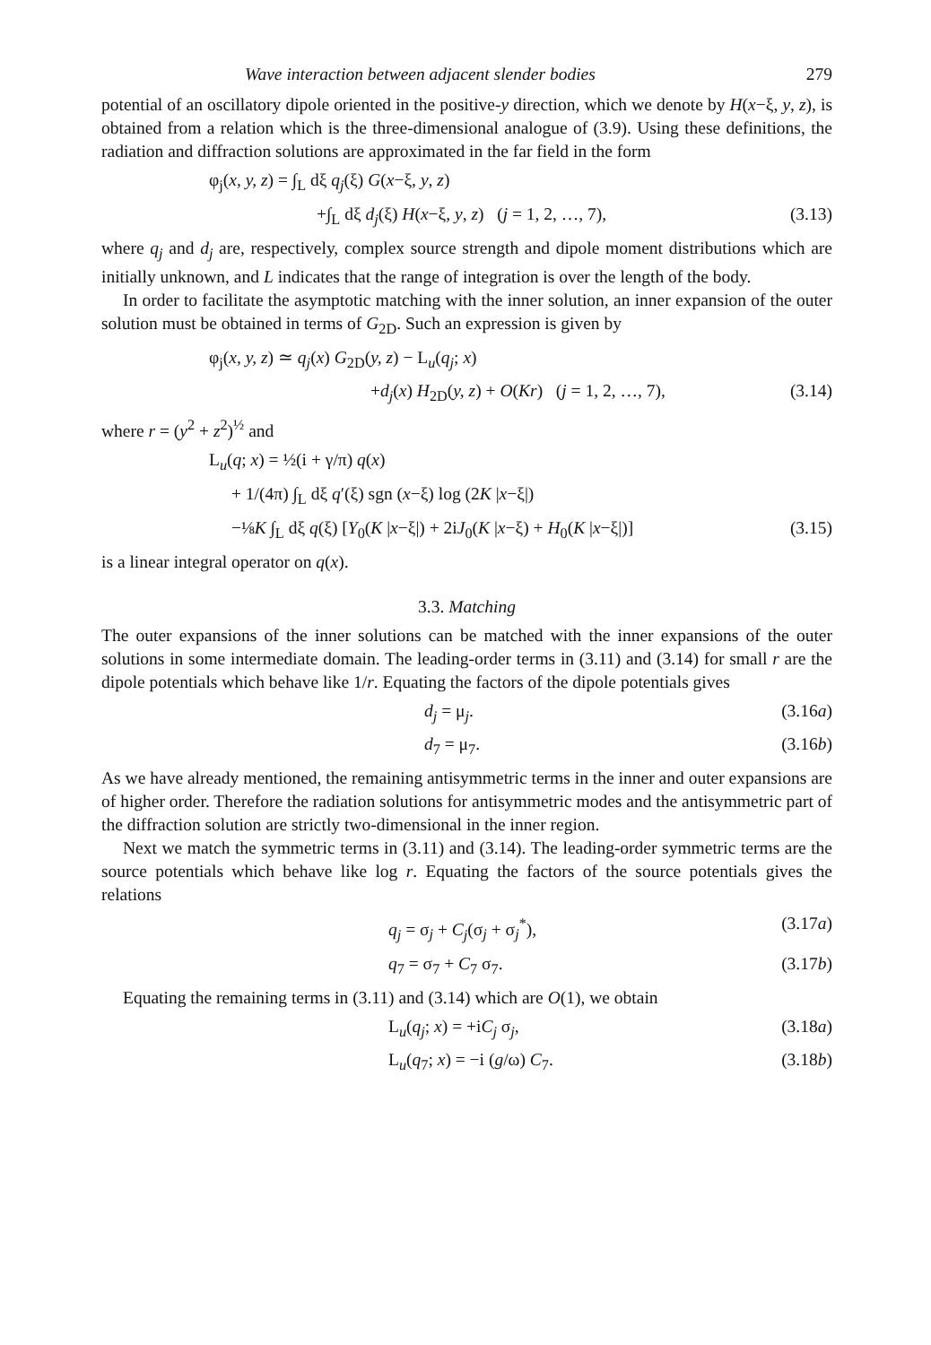Wave interaction between adjacent slender bodies 279
potential of an oscillatory dipole oriented in the positive-y direction, which we denote by H(x−ξ, y, z), is obtained from a relation which is the three-dimensional analogue of (3.9). Using these definitions, the radiation and diffraction solutions are approximated in the far field in the form
φ<sub>j</sub>(x, y, z) = ∫<sub>L</sub> dξ q<sub>j</sub>(ξ) G(x−ξ, y, z)
+∫<sub>L</sub> dξ d<sub>j</sub>(ξ) H(x−ξ, y, z) (j = 1, 2, …, 7), (3.13)
where q<sub>j</sub> and d<sub>j</sub> are, respectively, complex source strength and dipole moment distributions which are initially unknown, and L indicates that the range of integration is over the length of the body.
In order to facilitate the asymptotic matching with the inner solution, an inner expansion of the outer solution must be obtained in terms of G<sub>2D</sub>. Such an expression is given by
φ<sub>j</sub>(x, y, z) ≃ q<sub>j</sub>(x) G<sub>2D</sub>(y, z) − L<sub>u</sub>(q<sub>j</sub>; x)
+d<sub>j</sub>(x) H<sub>2D</sub>(y, z) + O(Kr) (j = 1, 2, …, 7), (3.14)
where r = (y<sup>2</sup> + z<sup>2</sup>)<sup>½</sup> and
L<sub>u</sub>(q; x) = ½(i + γ/π) q(x)
+ 1/(4π) ∫<sub>L</sub> dξ q′(ξ) sgn (x−ξ) log (2K |x−ξ|)
−⅛K ∫<sub>L</sub> dξ q(ξ) [Y<sub>0</sub>(K |x−ξ|) + 2iJ<sub>0</sub>(K |x−ξ) + H<sub>0</sub>(K |x−ξ|)] (3.15)
is a linear integral operator on q(x).
3.3. Matching
The outer expansions of the inner solutions can be matched with the inner expansions of the outer solutions in some intermediate domain. The leading-order terms in (3.11) and (3.14) for small r are the dipole potentials which behave like 1/r. Equating the factors of the dipole potentials gives
d<sub>j</sub> = μ<sub>j</sub>. (3.16a)
d<sub>7</sub> = μ<sub>7</sub>. (3.16b)
As we have already mentioned, the remaining antisymmetric terms in the inner and outer expansions are of higher order. Therefore the radiation solutions for antisymmetric modes and the antisymmetric part of the diffraction solution are strictly two-dimensional in the inner region.
Next we match the symmetric terms in (3.11) and (3.14). The leading-order symmetric terms are the source potentials which behave like log r. Equating the factors of the source potentials gives the relations
q<sub>j</sub> = σ<sub>j</sub> + C<sub>j</sub>(σ<sub>j</sub> + σ<sub>j</sub><sup>*</sup>), (3.17a)
q<sub>7</sub> = σ<sub>7</sub> + C<sub>7</sub> σ<sub>7</sub>. (3.17b)
Equating the remaining terms in (3.11) and (3.14) which are O(1), we obtain
L<sub>u</sub>(q<sub>j</sub>; x) = +iC<sub>j</sub> σ<sub>j</sub>, (3.18a)
L<sub>u</sub>(q<sub>7</sub>; x) = −i (g/ω) C<sub>7</sub>. (3.18b)